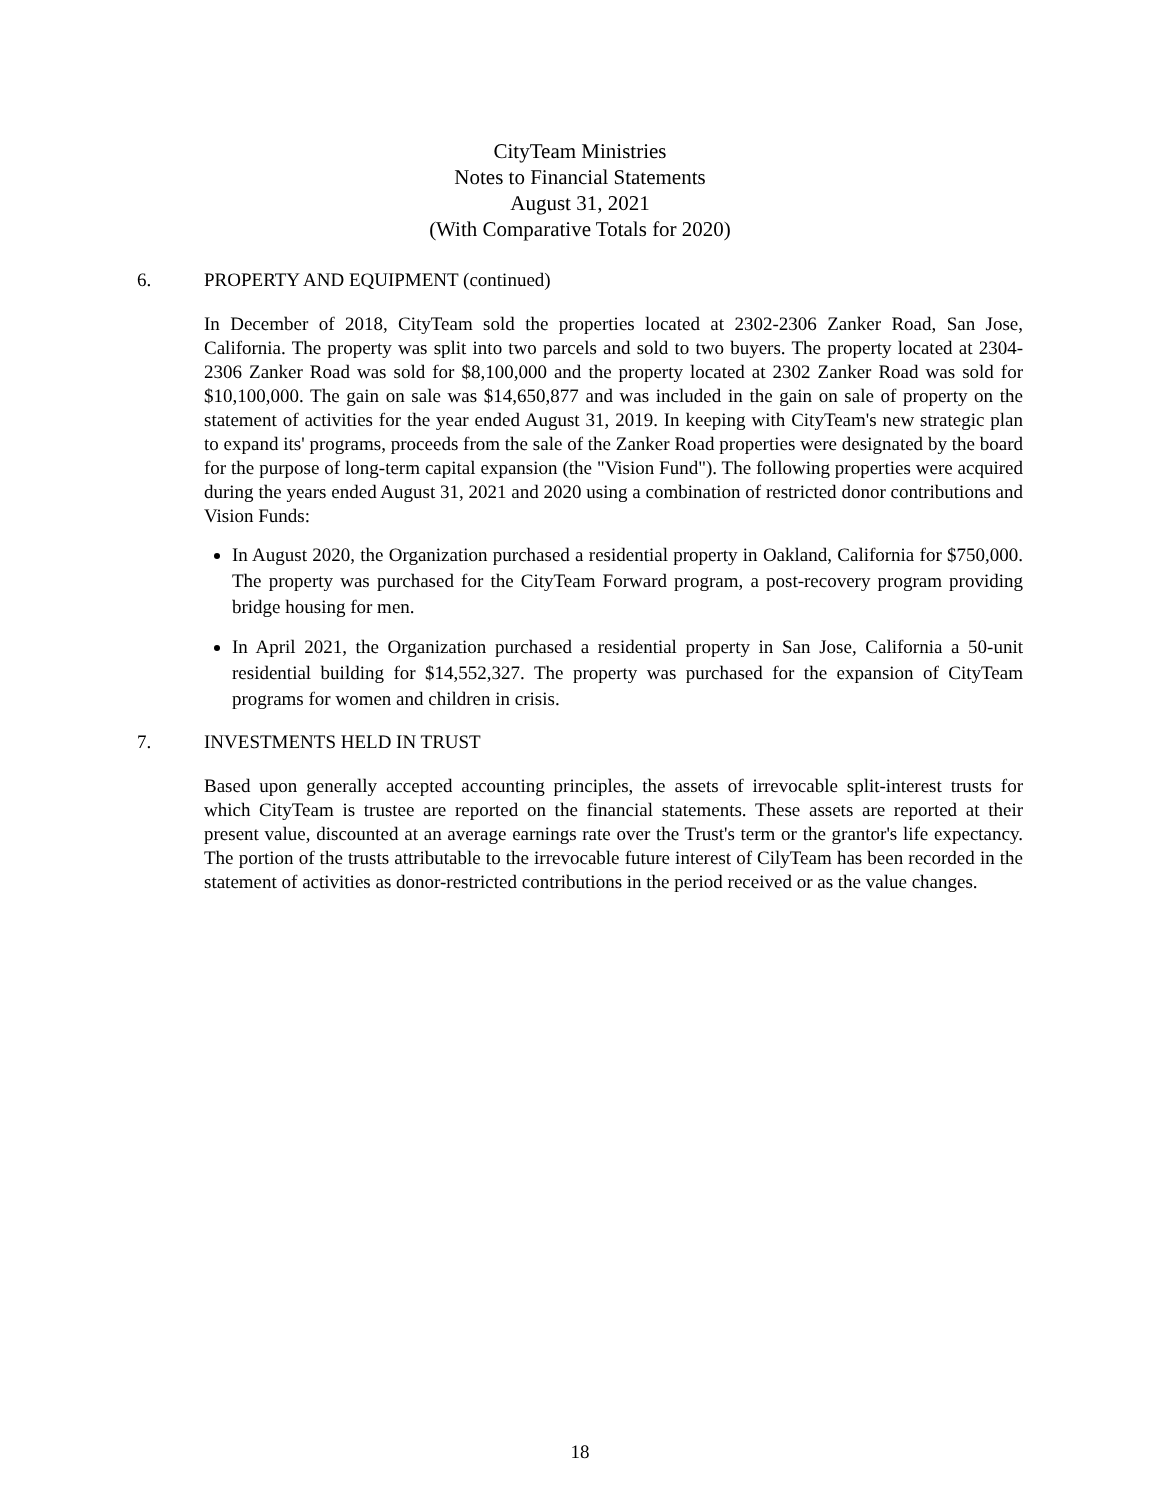CityTeam Ministries
Notes to Financial Statements
August 31, 2021
(With Comparative Totals for 2020)
6. PROPERTY AND EQUIPMENT (continued)
In December of 2018, CityTeam sold the properties located at 2302-2306 Zanker Road, San Jose, California. The property was split into two parcels and sold to two buyers. The property located at 2304-2306 Zanker Road was sold for $8,100,000 and the property located at 2302 Zanker Road was sold for $10,100,000. The gain on sale was $14,650,877 and was included in the gain on sale of property on the statement of activities for the year ended August 31, 2019. In keeping with CityTeam's new strategic plan to expand its' programs, proceeds from the sale of the Zanker Road properties were designated by the board for the purpose of long-term capital expansion (the "Vision Fund"). The following properties were acquired during the years ended August 31, 2021 and 2020 using a combination of restricted donor contributions and Vision Funds:
In August 2020, the Organization purchased a residential property in Oakland, California for $750,000. The property was purchased for the CityTeam Forward program, a post-recovery program providing bridge housing for men.
In April 2021, the Organization purchased a residential property in San Jose, California a 50-unit residential building for $14,552,327. The property was purchased for the expansion of CityTeam programs for women and children in crisis.
7. INVESTMENTS HELD IN TRUST
Based upon generally accepted accounting principles, the assets of irrevocable split-interest trusts for which CityTeam is trustee are reported on the financial statements. These assets are reported at their present value, discounted at an average earnings rate over the Trust's term or the grantor's life expectancy. The portion of the trusts attributable to the irrevocable future interest of CilyTeam has been recorded in the statement of activities as donor-restricted contributions in the period received or as the value changes.
18